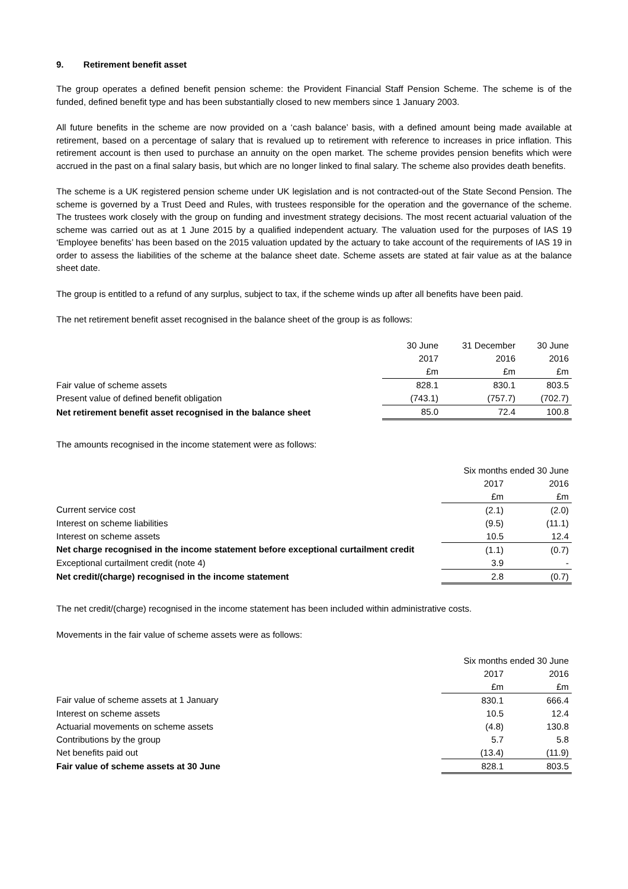9. Retirement benefit asset
The group operates a defined benefit pension scheme: the Provident Financial Staff Pension Scheme. The scheme is of the funded, defined benefit type and has been substantially closed to new members since 1 January 2003.
All future benefits in the scheme are now provided on a ‘cash balance’ basis, with a defined amount being made available at retirement, based on a percentage of salary that is revalued up to retirement with reference to increases in price inflation. This retirement account is then used to purchase an annuity on the open market. The scheme provides pension benefits which were accrued in the past on a final salary basis, but which are no longer linked to final salary. The scheme also provides death benefits.
The scheme is a UK registered pension scheme under UK legislation and is not contracted-out of the State Second Pension. The scheme is governed by a Trust Deed and Rules, with trustees responsible for the operation and the governance of the scheme. The trustees work closely with the group on funding and investment strategy decisions. The most recent actuarial valuation of the scheme was carried out as at 1 June 2015 by a qualified independent actuary. The valuation used for the purposes of IAS 19 ‘Employee benefits’ has been based on the 2015 valuation updated by the actuary to take account of the requirements of IAS 19 in order to assess the liabilities of the scheme at the balance sheet date. Scheme assets are stated at fair value as at the balance sheet date.
The group is entitled to a refund of any surplus, subject to tax, if the scheme winds up after all benefits have been paid.
The net retirement benefit asset recognised in the balance sheet of the group is as follows:
| | 30 June | 31 December | 30 June |
| | 2017 | 2016 | 2016 |
| | £m | £m | £m |
| Fair value of scheme assets | 828.1 | 830.1 | 803.5 |
| Present value of defined benefit obligation | (743.1) | (757.7) | (702.7) |
| Net retirement benefit asset recognised in the balance sheet | 85.0 | 72.4 | 100.8 |
The amounts recognised in the income statement were as follows:
| | Six months ended 30 June | |
| | 2017 | 2016 |
| | £m | £m |
| Current service cost | (2.1) | (2.0) |
| Interest on scheme liabilities | (9.5) | (11.1) |
| Interest on scheme assets | 10.5 | 12.4 |
| Net charge recognised in the income statement before exceptional curtailment credit | (1.1) | (0.7) |
| Exceptional curtailment credit (note 4) | 3.9 | - |
| Net credit/(charge) recognised in the income statement | 2.8 | (0.7) |
The net credit/(charge) recognised in the income statement has been included within administrative costs.
Movements in the fair value of scheme assets were as follows:
| | Six months ended 30 June | |
| | 2017 | 2016 |
| | £m | £m |
| Fair value of scheme assets at 1 January | 830.1 | 666.4 |
| Interest on scheme assets | 10.5 | 12.4 |
| Actuarial movements on scheme assets | (4.8) | 130.8 |
| Contributions by the group | 5.7 | 5.8 |
| Net benefits paid out | (13.4) | (11.9) |
| Fair value of scheme assets at 30 June | 828.1 | 803.5 |